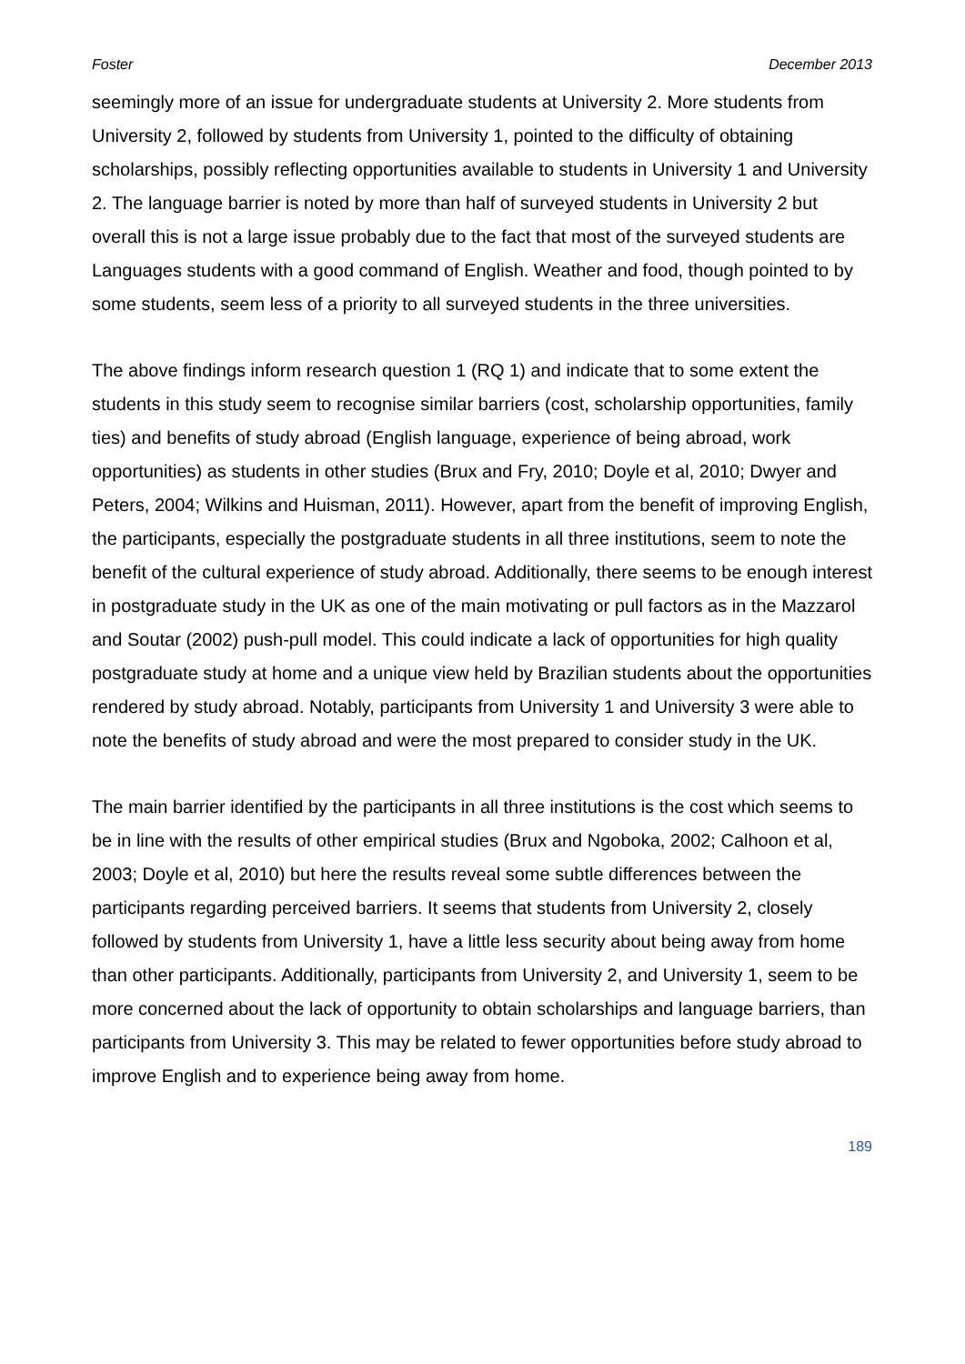Foster December 2013
seemingly more of an issue for undergraduate students at University 2. More students from University 2, followed by students from University 1, pointed to the difficulty of obtaining scholarships, possibly reflecting opportunities available to students in University 1 and University 2. The language barrier is noted by more than half of surveyed students in University 2 but overall this is not a large issue probably due to the fact that most of the surveyed students are Languages students with a good command of English. Weather and food, though pointed to by some students, seem less of a priority to all surveyed students in the three universities.
The above findings inform research question 1 (RQ 1) and indicate that to some extent the students in this study seem to recognise similar barriers (cost, scholarship opportunities, family ties) and benefits of study abroad (English language, experience of being abroad, work opportunities) as students in other studies (Brux and Fry, 2010; Doyle et al, 2010; Dwyer and Peters, 2004; Wilkins and Huisman, 2011). However, apart from the benefit of improving English, the participants, especially the postgraduate students in all three institutions, seem to note the benefit of the cultural experience of study abroad. Additionally, there seems to be enough interest in postgraduate study in the UK as one of the main motivating or pull factors as in the Mazzarol and Soutar (2002) push-pull model. This could indicate a lack of opportunities for high quality postgraduate study at home and a unique view held by Brazilian students about the opportunities rendered by study abroad. Notably, participants from University 1 and University 3 were able to note the benefits of study abroad and were the most prepared to consider study in the UK.
The main barrier identified by the participants in all three institutions is the cost which seems to be in line with the results of other empirical studies (Brux and Ngoboka, 2002; Calhoon et al, 2003; Doyle et al, 2010) but here the results reveal some subtle differences between the participants regarding perceived barriers. It seems that students from University 2, closely followed by students from University 1, have a little less security about being away from home than other participants. Additionally, participants from University 2, and University 1, seem to be more concerned about the lack of opportunity to obtain scholarships and language barriers, than participants from University 3. This may be related to fewer opportunities before study abroad to improve English and to experience being away from home.
189